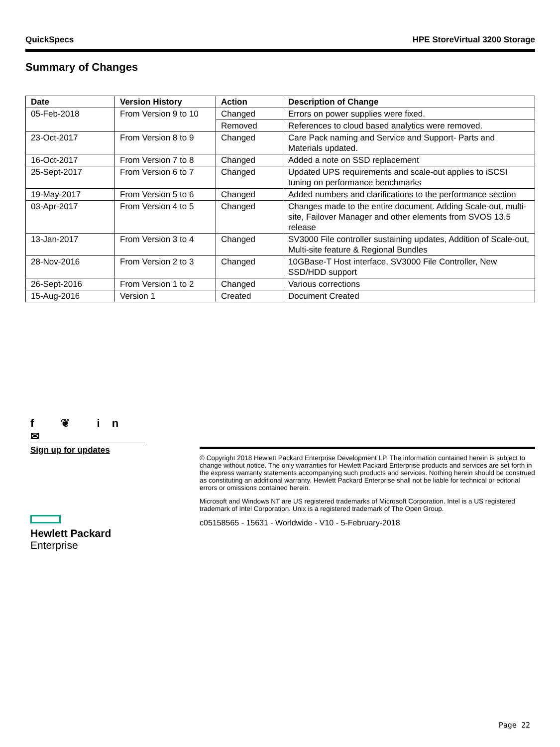QuickSpecs HPE StoreVirtual 3200 Storage
Summary of Changes
| Date | Version History | Action | Description of Change |
| --- | --- | --- | --- |
| 05-Feb-2018 | From Version 9 to 10 | Changed | Errors on power supplies were fixed. |
| | | Removed | References to cloud based analytics were removed. |
| 23-Oct-2017 | From Version 8 to 9 | Changed | Care Pack naming and Service and Support- Parts and Materials updated. |
| 16-Oct-2017 | From Version 7 to 8 | Changed | Added a note on SSD replacement |
| 25-Sept-2017 | From Version 6 to 7 | Changed | Updated UPS requirements and scale-out applies to iSCSI tuning on performance benchmarks |
| 19-May-2017 | From Version 5 to 6 | Changed | Added numbers and clarifications to the performance section |
| 03-Apr-2017 | From Version 4 to 5 | Changed | Changes made to the entire document. Adding Scale-out, multi-site, Failover Manager and other elements from SVOS 13.5 release |
| 13-Jan-2017 | From Version 3 to 4 | Changed | SV3000 File controller sustaining updates, Addition of Scale-out, Multi-site feature & Regional Bundles |
| 28-Nov-2016 | From Version 2 to 3 | Changed | 10GBase-T Host interface, SV3000 File Controller, New SSD/HDD support |
| 26-Sept-2016 | From Version 1 to 2 | Changed | Various corrections |
| 15-Aug-2016 | Version 1 | Created | Document Created |
f ❦ in ✉
Sign up for updates
Hewlett Packard
Enterprise
© Copyright 2018 Hewlett Packard Enterprise Development LP. The information contained herein is subject to change without notice. The only warranties for Hewlett Packard Enterprise products and services are set forth in the express warranty statements accompanying such products and services. Nothing herein should be construed as constituting an additional warranty. Hewlett Packard Enterprise shall not be liable for technical or editorial errors or omissions contained herein.
Microsoft and Windows NT are US registered trademarks of Microsoft Corporation. Intel is a US registered trademark of Intel Corporation. Unix is a registered trademark of The Open Group.
c05158565 - 15631 - Worldwide - V10 - 5-February-2018
Page 22